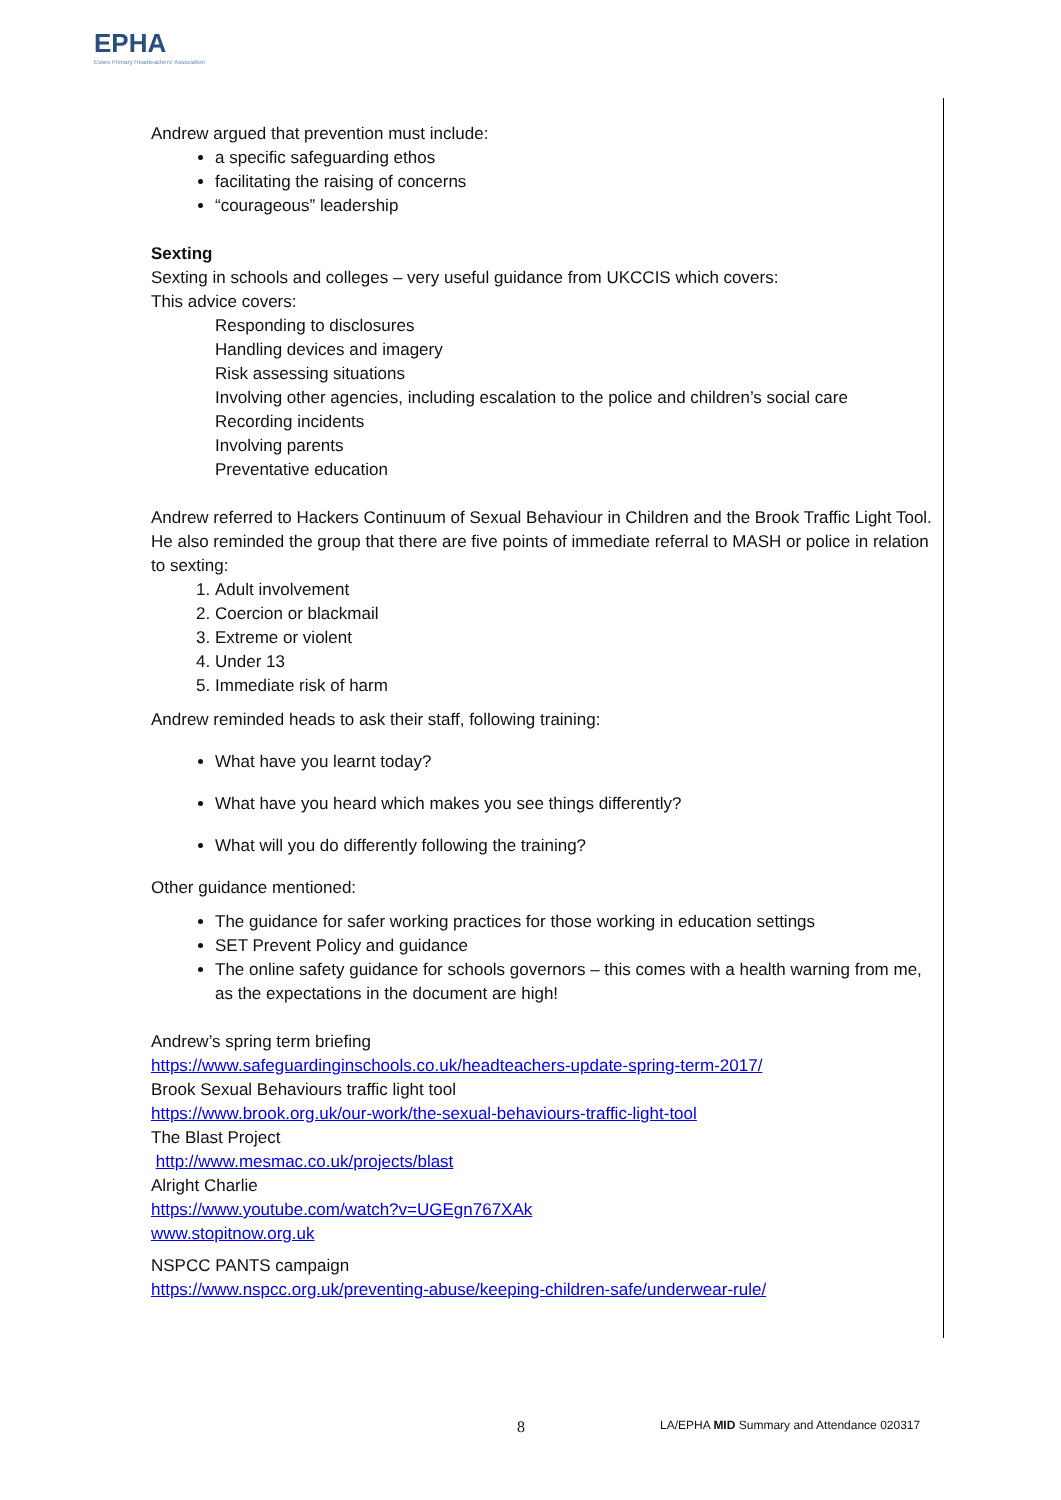EPHA
Essex Primary Headteachers' Association
Andrew argued that prevention must include:
a specific safeguarding ethos
facilitating the raising of concerns
“courageous” leadership
Sexting
Sexting in schools and colleges – very useful guidance from UKCCIS which covers:
This advice covers:
Responding to disclosures
Handling devices and imagery
Risk assessing situations
Involving other agencies, including escalation to the police and children’s social care
Recording incidents
Involving parents
Preventative education
Andrew referred to Hackers Continuum of Sexual Behaviour in Children and the Brook Traffic Light Tool. He also reminded the group that there are five points of immediate referral to MASH or police in relation to sexting:
1. Adult involvement
2. Coercion or blackmail
3. Extreme or violent
4. Under 13
5. Immediate risk of harm
Andrew reminded heads to ask their staff, following training:
What have you learnt today?
What have you heard which makes you see things differently?
What will you do differently following the training?
Other guidance mentioned:
The guidance for safer working practices for those working in education settings
SET Prevent Policy and guidance
The online safety guidance for schools governors – this comes with a health warning from me, as the expectations in the document are high!
Andrew’s spring term briefing
https://www.safeguardinginschools.co.uk/headteachers-update-spring-term-2017/
Brook Sexual Behaviours traffic light tool
https://www.brook.org.uk/our-work/the-sexual-behaviours-traffic-light-tool
The Blast Project
http://www.mesmac.co.uk/projects/blast
Alright Charlie
https://www.youtube.com/watch?v=UGEgn767XAk
www.stopitnow.org.uk
NSPCC PANTS campaign
https://www.nspcc.org.uk/preventing-abuse/keeping-children-safe/underwear-rule/
8 LA/EPHA MID Summary and Attendance 020317